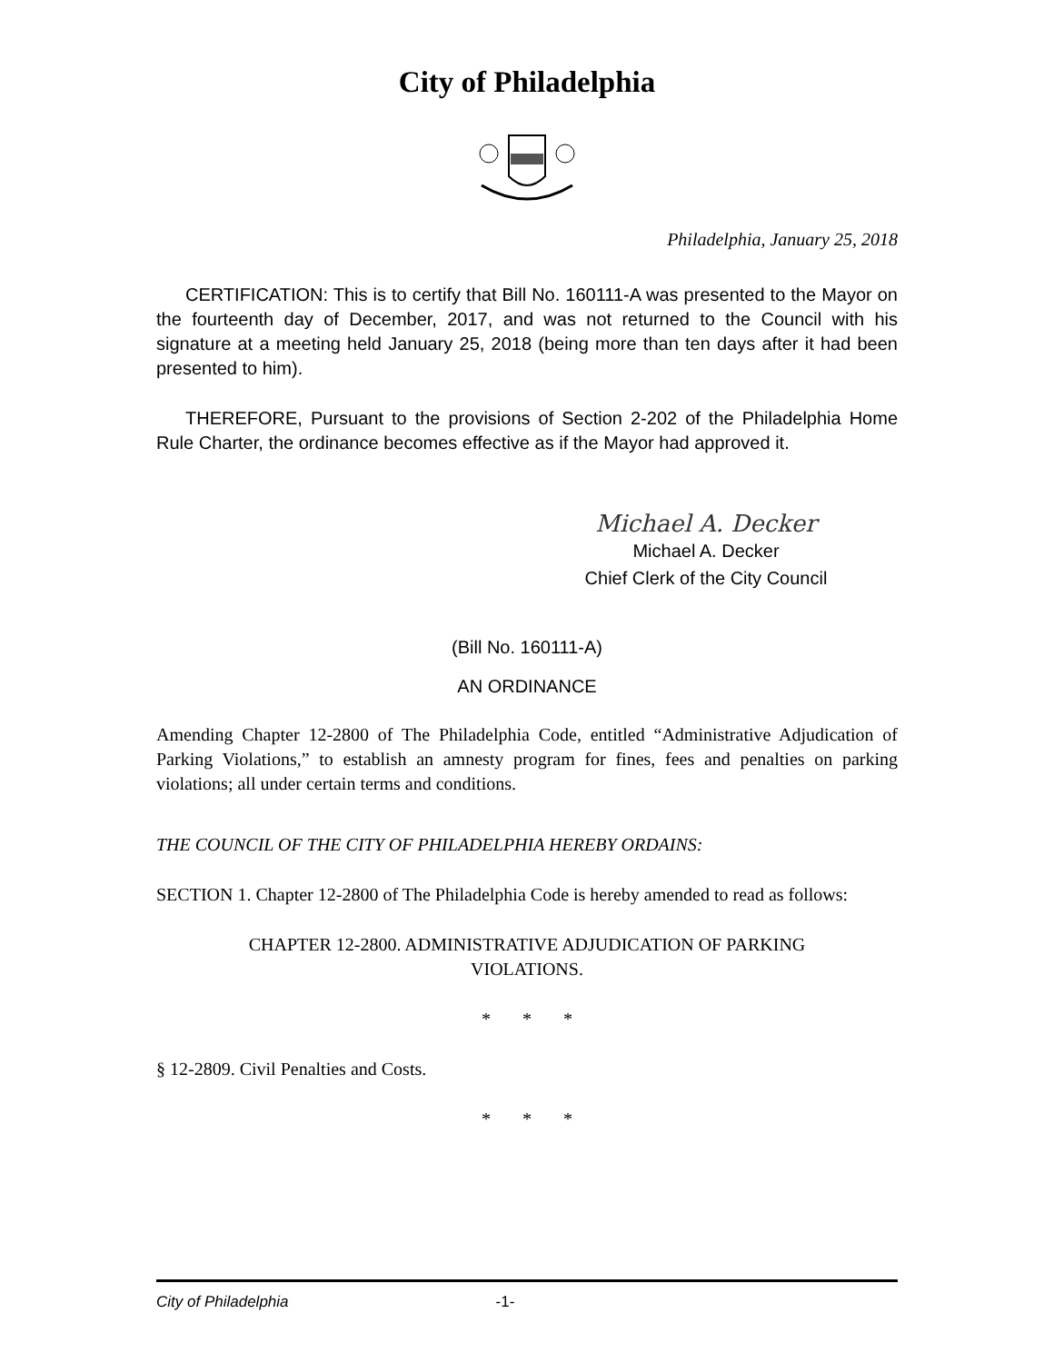City of Philadelphia
Philadelphia, January 25, 2018
CERTIFICATION: This is to certify that Bill No. 160111-A was presented to the Mayor on the fourteenth day of December, 2017, and was not returned to the Council with his signature at a meeting held January 25, 2018 (being more than ten days after it had been presented to him).
THEREFORE, Pursuant to the provisions of Section 2-202 of the Philadelphia Home Rule Charter, the ordinance becomes effective as if the Mayor had approved it.
Michael A. Decker
Michael A. Decker
Chief Clerk of the City Council
(Bill No. 160111-A)
AN ORDINANCE
Amending Chapter 12-2800 of The Philadelphia Code, entitled “Administrative Adjudication of Parking Violations,” to establish an amnesty program for fines, fees and penalties on parking violations; all under certain terms and conditions.
THE COUNCIL OF THE CITY OF PHILADELPHIA HEREBY ORDAINS:
SECTION 1. Chapter 12-2800 of The Philadelphia Code is hereby amended to read as follows:
CHAPTER 12-2800. ADMINISTRATIVE ADJUDICATION OF PARKING VIOLATIONS.
* * *
§ 12-2809. Civil Penalties and Costs.
* * *
City of Philadelphia -1-